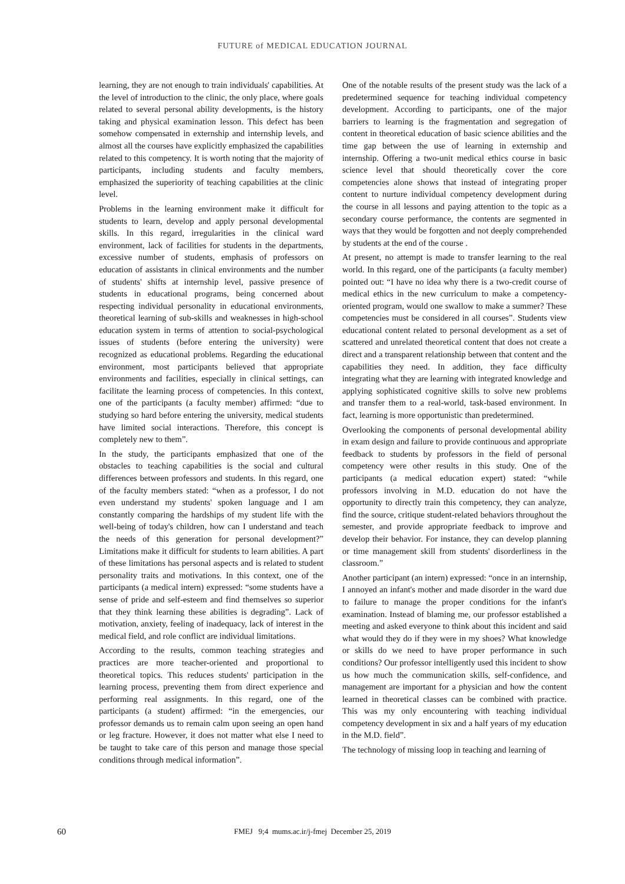FUTURE of MEDICAL EDUCATION JOURNAL
learning, they are not enough to train individuals' capabilities. At the level of introduction to the clinic, the only place, where goals related to several personal ability developments, is the history taking and physical examination lesson. This defect has been somehow compensated in externship and internship levels, and almost all the courses have explicitly emphasized the capabilities related to this competency. It is worth noting that the majority of participants, including students and faculty members, emphasized the superiority of teaching capabilities at the clinic level.
Problems in the learning environment make it difficult for students to learn, develop and apply personal developmental skills. In this regard, irregularities in the clinical ward environment, lack of facilities for students in the departments, excessive number of students, emphasis of professors on education of assistants in clinical environments and the number of students' shifts at internship level, passive presence of students in educational programs, being concerned about respecting individual personality in educational environments, theoretical learning of sub-skills and weaknesses in high-school education system in terms of attention to social-psychological issues of students (before entering the university) were recognized as educational problems. Regarding the educational environment, most participants believed that appropriate environments and facilities, especially in clinical settings, can facilitate the learning process of competencies. In this context, one of the participants (a faculty member) affirmed: “due to studying so hard before entering the university, medical students have limited social interactions. Therefore, this concept is completely new to them”.
In the study, the participants emphasized that one of the obstacles to teaching capabilities is the social and cultural differences between professors and students. In this regard, one of the faculty members stated: “when as a professor, I do not even understand my students' spoken language and I am constantly comparing the hardships of my student life with the well-being of today's children, how can I understand and teach the needs of this generation for personal development?” Limitations make it difficult for students to learn abilities. A part of these limitations has personal aspects and is related to student personality traits and motivations. In this context, one of the participants (a medical intern) expressed: “some students have a sense of pride and self-esteem and find themselves so superior that they think learning these abilities is degrading”. Lack of motivation, anxiety, feeling of inadequacy, lack of interest in the medical field, and role conflict are individual limitations.
According to the results, common teaching strategies and practices are more teacher-oriented and proportional to theoretical topics. This reduces students' participation in the learning process, preventing them from direct experience and performing real assignments. In this regard, one of the participants (a student) affirmed: “in the emergencies, our professor demands us to remain calm upon seeing an open hand or leg fracture. However, it does not matter what else I need to be taught to take care of this person and manage those special conditions through medical information”.
One of the notable results of the present study was the lack of a predetermined sequence for teaching individual competency development. According to participants, one of the major barriers to learning is the fragmentation and segregation of content in theoretical education of basic science abilities and the time gap between the use of learning in externship and internship. Offering a two-unit medical ethics course in basic science level that should theoretically cover the core competencies alone shows that instead of integrating proper content to nurture individual competency development during the course in all lessons and paying attention to the topic as a secondary course performance, the contents are segmented in ways that they would be forgotten and not deeply comprehended by students at the end of the course .
At present, no attempt is made to transfer learning to the real world. In this regard, one of the participants (a faculty member) pointed out: “I have no idea why there is a two-credit course of medical ethics in the new curriculum to make a competency-oriented program, would one swallow to make a summer? These competencies must be considered in all courses”. Students view educational content related to personal development as a set of scattered and unrelated theoretical content that does not create a direct and a transparent relationship between that content and the capabilities they need. In addition, they face difficulty integrating what they are learning with integrated knowledge and applying sophisticated cognitive skills to solve new problems and transfer them to a real-world, task-based environment. In fact, learning is more opportunistic than predetermined.
Overlooking the components of personal developmental ability in exam design and failure to provide continuous and appropriate feedback to students by professors in the field of personal competency were other results in this study. One of the participants (a medical education expert) stated: “while professors involving in M.D. education do not have the opportunity to directly train this competency, they can analyze, find the source, critique student-related behaviors throughout the semester, and provide appropriate feedback to improve and develop their behavior. For instance, they can develop planning or time management skill from students' disorderliness in the classroom.”
Another participant (an intern) expressed: “once in an internship, I annoyed an infant's mother and made disorder in the ward due to failure to manage the proper conditions for the infant's examination. Instead of blaming me, our professor established a meeting and asked everyone to think about this incident and said what would they do if they were in my shoes? What knowledge or skills do we need to have proper performance in such conditions? Our professor intelligently used this incident to show us how much the communication skills, self-confidence, and management are important for a physician and how the content learned in theoretical classes can be combined with practice. This was my only encountering with teaching individual competency development in six and a half years of my education in the M.D. field”.
The technology of missing loop in teaching and learning of
60
FMEJ 9;4 mums.ac.ir/j-fmej December 25, 2019